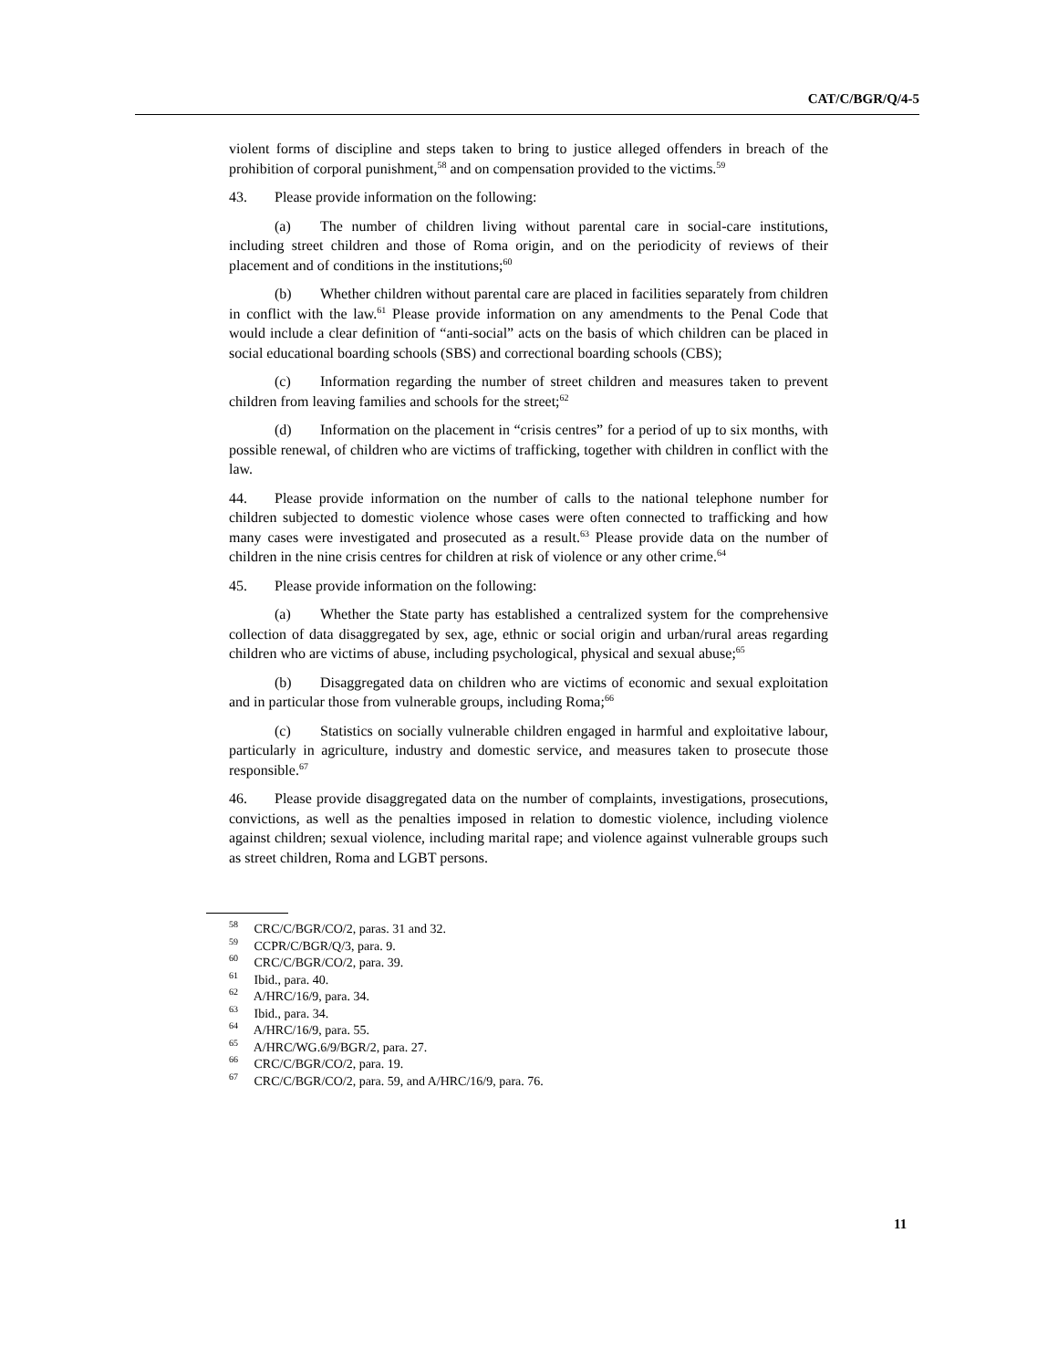CAT/C/BGR/Q/4-5
violent forms of discipline and steps taken to bring to justice alleged offenders in breach of the prohibition of corporal punishment,<sup>58</sup> and on compensation provided to the victims.<sup>59</sup>
43. Please provide information on the following:
(a) The number of children living without parental care in social-care institutions, including street children and those of Roma origin, and on the periodicity of reviews of their placement and of conditions in the institutions;<sup>60</sup>
(b) Whether children without parental care are placed in facilities separately from children in conflict with the law.<sup>61</sup> Please provide information on any amendments to the Penal Code that would include a clear definition of “anti-social” acts on the basis of which children can be placed in social educational boarding schools (SBS) and correctional boarding schools (CBS);
(c) Information regarding the number of street children and measures taken to prevent children from leaving families and schools for the street;<sup>62</sup>
(d) Information on the placement in “crisis centres” for a period of up to six months, with possible renewal, of children who are victims of trafficking, together with children in conflict with the law.
44. Please provide information on the number of calls to the national telephone number for children subjected to domestic violence whose cases were often connected to trafficking and how many cases were investigated and prosecuted as a result.<sup>63</sup> Please provide data on the number of children in the nine crisis centres for children at risk of violence or any other crime.<sup>64</sup>
45. Please provide information on the following:
(a) Whether the State party has established a centralized system for the comprehensive collection of data disaggregated by sex, age, ethnic or social origin and urban/rural areas regarding children who are victims of abuse, including psychological, physical and sexual abuse;<sup>65</sup>
(b) Disaggregated data on children who are victims of economic and sexual exploitation and in particular those from vulnerable groups, including Roma;<sup>66</sup>
(c) Statistics on socially vulnerable children engaged in harmful and exploitative labour, particularly in agriculture, industry and domestic service, and measures taken to prosecute those responsible.<sup>67</sup>
46. Please provide disaggregated data on the number of complaints, investigations, prosecutions, convictions, as well as the penalties imposed in relation to domestic violence, including violence against children; sexual violence, including marital rape; and violence against vulnerable groups such as street children, Roma and LGBT persons.
<sup>58</sup> CRC/C/BGR/CO/2, paras. 31 and 32.
<sup>59</sup> CCPR/C/BGR/Q/3, para. 9.
<sup>60</sup> CRC/C/BGR/CO/2, para. 39.
<sup>61</sup> Ibid., para. 40.
<sup>62</sup> A/HRC/16/9, para. 34.
<sup>63</sup> Ibid., para. 34.
<sup>64</sup> A/HRC/16/9, para. 55.
<sup>65</sup> A/HRC/WG.6/9/BGR/2, para. 27.
<sup>66</sup> CRC/C/BGR/CO/2, para. 19.
<sup>67</sup> CRC/C/BGR/CO/2, para. 59, and A/HRC/16/9, para. 76.
11